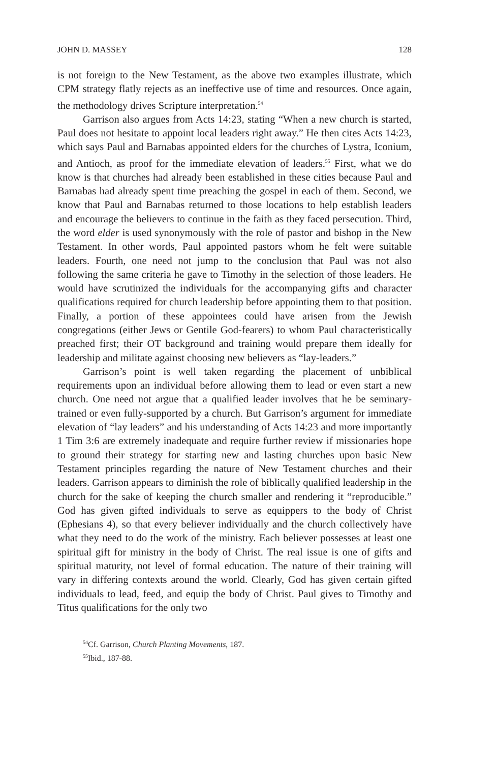JOHN D. MASSEY 128
is not foreign to the New Testament, as the above two examples illustrate, which CPM strategy flatly rejects as an ineffective use of time and resources. Once again, the methodology drives Scripture interpretation.<sup>54</sup>
Garrison also argues from Acts 14:23, stating “When a new church is started, Paul does not hesitate to appoint local leaders right away.” He then cites Acts 14:23, which says Paul and Barnabas appointed elders for the churches of Lystra, Iconium, and Antioch, as proof for the immediate elevation of leaders.<sup>55</sup> First, what we do know is that churches had already been established in these cities because Paul and Barnabas had already spent time preaching the gospel in each of them. Second, we know that Paul and Barnabas returned to those locations to help establish leaders and encourage the believers to continue in the faith as they faced persecution. Third, the word elder is used synonymously with the role of pastor and bishop in the New Testament. In other words, Paul appointed pastors whom he felt were suitable leaders. Fourth, one need not jump to the conclusion that Paul was not also following the same criteria he gave to Timothy in the selection of those leaders. He would have scrutinized the individuals for the accompanying gifts and character qualifications required for church leadership before appointing them to that position. Finally, a portion of these appointees could have arisen from the Jewish congregations (either Jews or Gentile God-fearers) to whom Paul characteristically preached first; their OT background and training would prepare them ideally for leadership and militate against choosing new believers as “lay-leaders.”
Garrison’s point is well taken regarding the placement of unbiblical requirements upon an individual before allowing them to lead or even start a new church. One need not argue that a qualified leader involves that he be seminary-trained or even fully-supported by a church. But Garrison’s argument for immediate elevation of “lay leaders” and his understanding of Acts 14:23 and more importantly 1 Tim 3:6 are extremely inadequate and require further review if missionaries hope to ground their strategy for starting new and lasting churches upon basic New Testament principles regarding the nature of New Testament churches and their leaders. Garrison appears to diminish the role of biblically qualified leadership in the church for the sake of keeping the church smaller and rendering it “reproducible.” God has given gifted individuals to serve as equippers to the body of Christ (Ephesians 4), so that every believer individually and the church collectively have what they need to do the work of the ministry. Each believer possesses at least one spiritual gift for ministry in the body of Christ. The real issue is one of gifts and spiritual maturity, not level of formal education. The nature of their training will vary in differing contexts around the world. Clearly, God has given certain gifted individuals to lead, feed, and equip the body of Christ. Paul gives to Timothy and Titus qualifications for the only two
<sup>54</sup> Cf. Garrison, Church Planting Movements, 187.
<sup>55</sup> Ibid., 187-88.